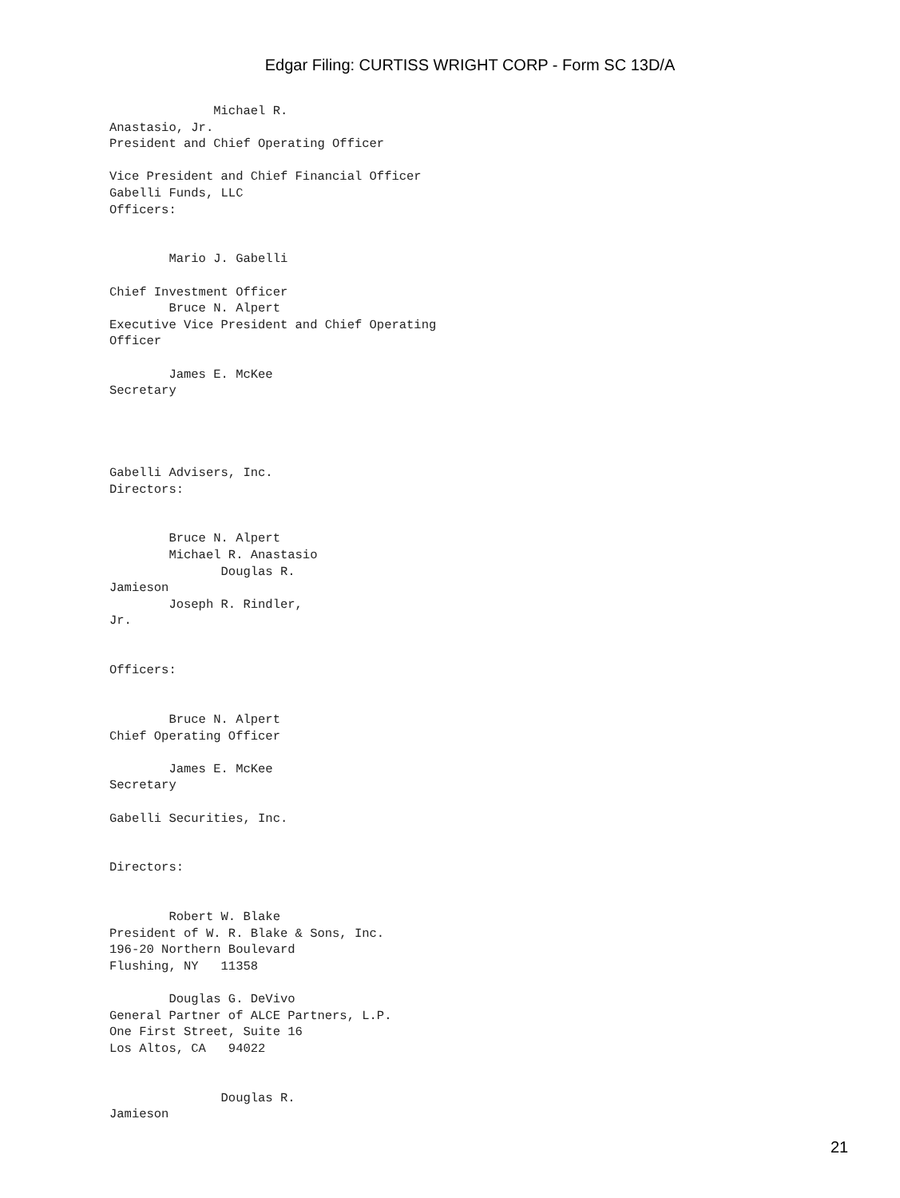Edgar Filing: CURTISS WRIGHT CORP - Form SC 13D/A
              Michael R.
Anastasio, Jr.
President and Chief Operating Officer

Vice President and Chief Financial Officer
Gabelli Funds, LLC
Officers:


        Mario J. Gabelli

Chief Investment Officer
        Bruce N. Alpert
Executive Vice President and Chief Operating
Officer

        James E. McKee
Secretary




Gabelli Advisers, Inc.
Directors:


        Bruce N. Alpert
        Michael R. Anastasio
               Douglas R.
Jamieson
        Joseph R. Rindler,
Jr.


Officers:


        Bruce N. Alpert
Chief Operating Officer

        James E. McKee
Secretary

Gabelli Securities, Inc.


Directors:


        Robert W. Blake
President of W. R. Blake & Sons, Inc.
196-20 Northern Boulevard
Flushing, NY   11358

        Douglas G. DeVivo
General Partner of ALCE Partners, L.P.
One First Street, Suite 16
Los Altos, CA   94022


               Douglas R.
Jamieson
21